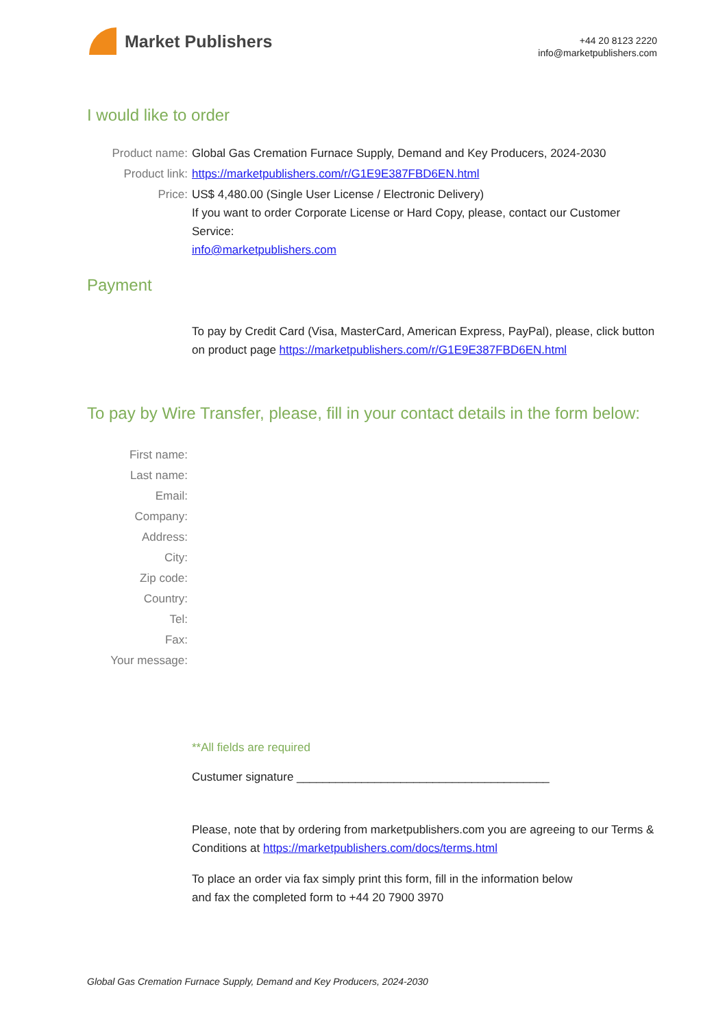Market Publishers
+44 20 8123 2220
info@marketpublishers.com
I would like to order
Product name: Global Gas Cremation Furnace Supply, Demand and Key Producers, 2024-2030
Product link: https://marketpublishers.com/r/G1E9E387FBD6EN.html
Price: US$ 4,480.00 (Single User License / Electronic Delivery)
If you want to order Corporate License or Hard Copy, please, contact our Customer Service:
info@marketpublishers.com
Payment
To pay by Credit Card (Visa, MasterCard, American Express, PayPal), please, click button on product page https://marketpublishers.com/r/G1E9E387FBD6EN.html
To pay by Wire Transfer, please, fill in your contact details in the form below:
First name:
Last name:
Email:
Company:
Address:
City:
Zip code:
Country:
Tel:
Fax:
Your message:
**All fields are required
Custumer signature _______________________________________
Please, note that by ordering from marketpublishers.com you are agreeing to our Terms & Conditions at https://marketpublishers.com/docs/terms.html
To place an order via fax simply print this form, fill in the information below
and fax the completed form to +44 20 7900 3970
Global Gas Cremation Furnace Supply, Demand and Key Producers, 2024-2030